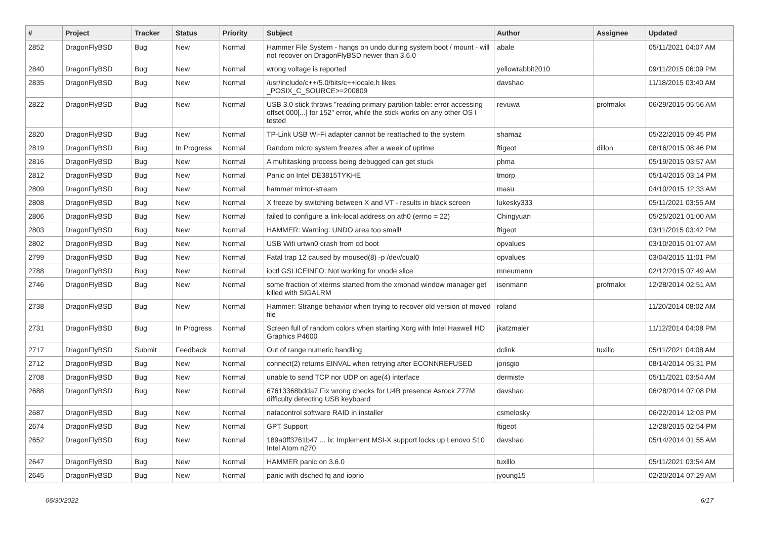| # | Project | Tracker | Status | Priority | Subject | Author | Assignee | Updated |
| --- | --- | --- | --- | --- | --- | --- | --- | --- |
| 2852 | DragonFlyBSD | Bug | New | Normal | Hammer File System - hangs on undo during system boot / mount - will not recover on DragonFlyBSD newer than 3.6.0 | abale | | 05/11/2021 04:07 AM |
| 2840 | DragonFlyBSD | Bug | New | Normal | wrong voltage is reported | yellowrabbit2010 | | 09/11/2015 06:09 PM |
| 2835 | DragonFlyBSD | Bug | New | Normal | /usr/include/c++/5.0/bits/c++locale.h likes _POSIX_C_SOURCE>=200809 | davshao | | 11/18/2015 03:40 AM |
| 2822 | DragonFlyBSD | Bug | New | Normal | USB 3.0 stick throws "reading primary partition table: error accessing offset 000[...] for 152" error, while the stick works on any other OS I tested | revuwa | profmakx | 06/29/2015 05:56 AM |
| 2820 | DragonFlyBSD | Bug | New | Normal | TP-Link USB Wi-Fi adapter cannot be reattached to the system | shamaz | | 05/22/2015 09:45 PM |
| 2819 | DragonFlyBSD | Bug | In Progress | Normal | Random micro system freezes after a week of uptime | ftigeot | dillon | 08/16/2015 08:46 PM |
| 2816 | DragonFlyBSD | Bug | New | Normal | A multitasking process being debugged can get stuck | phma | | 05/19/2015 03:57 AM |
| 2812 | DragonFlyBSD | Bug | New | Normal | Panic on Intel DE3815TYKHE | tmorp | | 05/14/2015 03:14 PM |
| 2809 | DragonFlyBSD | Bug | New | Normal | hammer mirror-stream | masu | | 04/10/2015 12:33 AM |
| 2808 | DragonFlyBSD | Bug | New | Normal | X freeze by switching between X and VT - results in black screen | lukesky333 | | 05/11/2021 03:55 AM |
| 2806 | DragonFlyBSD | Bug | New | Normal | failed to configure a link-local address on ath0 (errno = 22) | Chingyuan | | 05/25/2021 01:00 AM |
| 2803 | DragonFlyBSD | Bug | New | Normal | HAMMER: Warning: UNDO area too small! | ftigeot | | 03/11/2015 03:42 PM |
| 2802 | DragonFlyBSD | Bug | New | Normal | USB Wifi urtwn0 crash from cd boot | opvalues | | 03/10/2015 01:07 AM |
| 2799 | DragonFlyBSD | Bug | New | Normal | Fatal trap 12 caused by moused(8) -p /dev/cual0 | opvalues | | 03/04/2015 11:01 PM |
| 2788 | DragonFlyBSD | Bug | New | Normal | ioctl GSLICEINFO: Not working for vnode slice | mneumann | | 02/12/2015 07:49 AM |
| 2746 | DragonFlyBSD | Bug | New | Normal | some fraction of xterms started from the xmonad window manager get killed with SIGALRM | isenmann | profmakx | 12/28/2014 02:51 AM |
| 2738 | DragonFlyBSD | Bug | New | Normal | Hammer: Strange behavior when trying to recover old version of moved file | roland | | 11/20/2014 08:02 AM |
| 2731 | DragonFlyBSD | Bug | In Progress | Normal | Screen full of random colors when starting Xorg with Intel Haswell HD Graphics P4600 | jkatzmaier | | 11/12/2014 04:08 PM |
| 2717 | DragonFlyBSD | Submit | Feedback | Normal | Out of range numeric handling | dclink | tuxillo | 05/11/2021 04:08 AM |
| 2712 | DragonFlyBSD | Bug | New | Normal | connect(2) returns EINVAL when retrying after ECONNREFUSED | jorisgio | | 08/14/2014 05:31 PM |
| 2708 | DragonFlyBSD | Bug | New | Normal | unable to send TCP nor UDP on age(4) interface | dermiste | | 05/11/2021 03:54 AM |
| 2688 | DragonFlyBSD | Bug | New | Normal | 67613368bdda7 Fix wrong checks for U4B presence Asrock Z77M difficulty detecting USB keyboard | davshao | | 06/28/2014 07:08 PM |
| 2687 | DragonFlyBSD | Bug | New | Normal | natacontrol software RAID in installer | csmelosky | | 06/22/2014 12:03 PM |
| 2674 | DragonFlyBSD | Bug | New | Normal | GPT Support | ftigeot | | 12/28/2015 02:54 PM |
| 2652 | DragonFlyBSD | Bug | New | Normal | 189a0ff3761b47 ... ix: Implement MSI-X support locks up Lenovo S10 Intel Atom n270 | davshao | | 05/14/2014 01:55 AM |
| 2647 | DragonFlyBSD | Bug | New | Normal | HAMMER panic on 3.6.0 | tuxillo | | 05/11/2021 03:54 AM |
| 2645 | DragonFlyBSD | Bug | New | Normal | panic with dsched fq and ioprio | jyoung15 | | 02/20/2014 07:29 AM |
06/30/2022 6/17